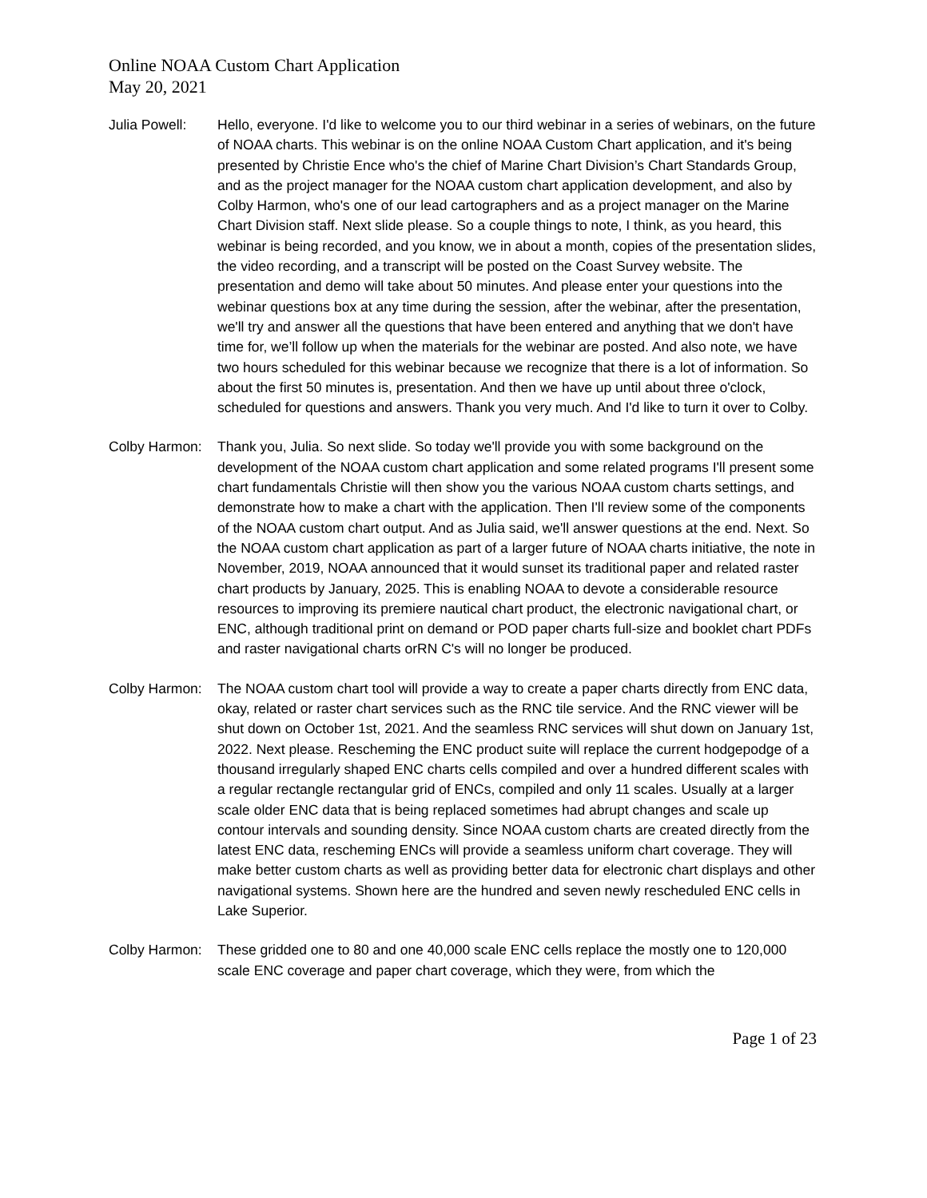Online NOAA Custom Chart Application
May 20, 2021
Julia Powell:
Hello, everyone. I'd like to welcome you to our third webinar in a series of webinars, on the future of NOAA charts. This webinar is on the online NOAA Custom Chart application, and it's being presented by Christie Ence who's the chief of Marine Chart Division’s Chart Standards Group, and as the project manager for the NOAA custom chart application development, and also by Colby Harmon, who's one of our lead cartographers and as a project manager on the Marine Chart Division staff. Next slide please. So a couple things to note, I think, as you heard, this webinar is being recorded, and you know, we in about a month, copies of the presentation slides, the video recording, and a transcript will be posted on the Coast Survey website. The presentation and demo will take about 50 minutes. And please enter your questions into the webinar questions box at any time during the session, after the webinar, after the presentation, we'll try and answer all the questions that have been entered and anything that we don't have time for, we’ll follow up when the materials for the webinar are posted. And also note, we have two hours scheduled for this webinar because we recognize that there is a lot of information. So about the first 50 minutes is, presentation. And then we have up until about three o'clock, scheduled for questions and answers. Thank you very much. And I'd like to turn it over to Colby.
Colby Harmon:
Thank you, Julia. So next slide. So today we'll provide you with some background on the development of the NOAA custom chart application and some related programs I'll present some chart fundamentals Christie will then show you the various NOAA custom charts settings, and demonstrate how to make a chart with the application. Then I'll review some of the components of the NOAA custom chart output. And as Julia said, we'll answer questions at the end. Next. So the NOAA custom chart application as part of a larger future of NOAA charts initiative, the note in November, 2019, NOAA announced that it would sunset its traditional paper and related raster chart products by January, 2025. This is enabling NOAA to devote a considerable resource resources to improving its premiere nautical chart product, the electronic navigational chart, or ENC, although traditional print on demand or POD paper charts full-size and booklet chart PDFs and raster navigational charts orRN C's will no longer be produced.
Colby Harmon:
The NOAA custom chart tool will provide a way to create a paper charts directly from ENC data, okay, related or raster chart services such as the RNC tile service. And the RNC viewer will be shut down on October 1st, 2021. And the seamless RNC services will shut down on January 1st, 2022. Next please. Rescheming the ENC product suite will replace the current hodgepodge of a thousand irregularly shaped ENC charts cells compiled and over a hundred different scales with a regular rectangle rectangular grid of ENCs, compiled and only 11 scales. Usually at a larger scale older ENC data that is being replaced sometimes had abrupt changes and scale up contour intervals and sounding density. Since NOAA custom charts are created directly from the latest ENC data, rescheming ENCs will provide a seamless uniform chart coverage. They will make better custom charts as well as providing better data for electronic chart displays and other navigational systems. Shown here are the hundred and seven newly rescheduled ENC cells in Lake Superior.
Colby Harmon:
These gridded one to 80 and one 40,000 scale ENC cells replace the mostly one to 120,000 scale ENC coverage and paper chart coverage, which they were, from which the
Page 1 of 23